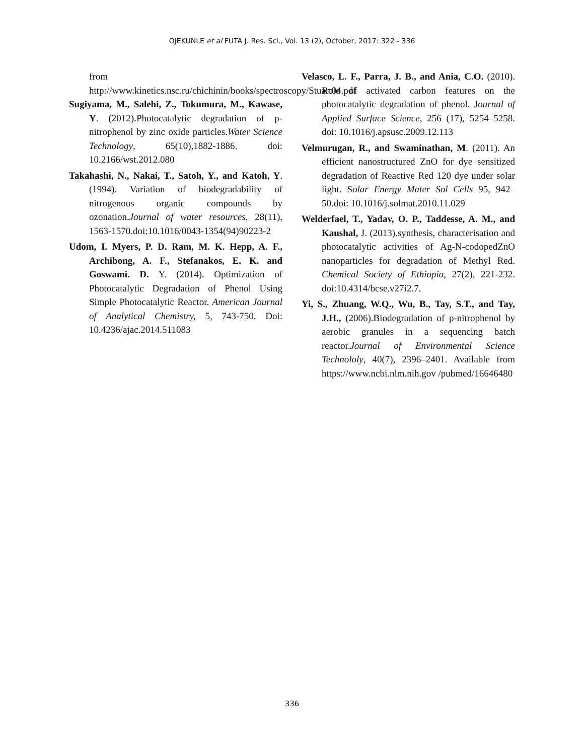OJEKUNLE et al FUTA J. Res. Sci., Vol. 13 (2), October, 2017: 322 - 336
from http://www.kinetics.nsc.ru/chichinin/books/spectroscopy/Stuart04.pdf
Sugiyama, M., Salehi, Z., Tokumura, M., Kawase, Y. (2012).Photocatalytic degradation of p-nitrophenol by zinc oxide particles.Water Science Technology, 65(10),1882-1886. doi: 10.2166/wst.2012.080
Takahashi, N., Nakai, T., Satoh, Y., and Katoh, Y. (1994). Variation of biodegradability of nitrogenous organic compounds by ozonation.Journal of water resources, 28(11), 1563-1570.doi:10.1016/0043-1354(94)90223-2
Udom, I. Myers, P. D. Ram, M. K. Hepp, A. F., Archibong, A. F., Stefanakos, E. K. and Goswami. D. Y. (2014). Optimization of Photocatalytic Degradation of Phenol Using Simple Photocatalytic Reactor. American Journal of Analytical Chemistry, 5, 743-750. Doi: 10.4236/ajac.2014.511083
Velasco, L. F., Parra, J. B., and Ania, C.O. (2010). Role of activated carbon features on the photocatalytic degradation of phenol. Journal of Applied Surface Science, 256 (17), 5254–5258. doi: 10.1016/j.apsusc.2009.12.113
Velmurugan, R., and Swaminathan, M. (2011). An efficient nanostructured ZnO for dye sensitized degradation of Reactive Red 120 dye under solar light. Solar Energy Mater Sol Cells 95, 942–50.doi: 10.1016/j.solmat.2010.11.029
Welderfael, T., Yadav, O. P., Taddesse, A. M., and Kaushal, J. (2013).synthesis, characterisation and photocatalytic activities of Ag-N-codopedZnO nanoparticles for degradation of Methyl Red. Chemical Society of Ethiopia, 27(2), 221-232. doi:10.4314/bcse.v27i2.7.
Yi, S., Zhuang, W.Q., Wu, B., Tay, S.T., and Tay, J.H., (2006).Biodegradation of p-nitrophenol by aerobic granules in a sequencing batch reactor.Journal of Environmental Science Technololy, 40(7), 2396–2401. Available from https://www.ncbi.nlm.nih.gov /pubmed/16646480
336